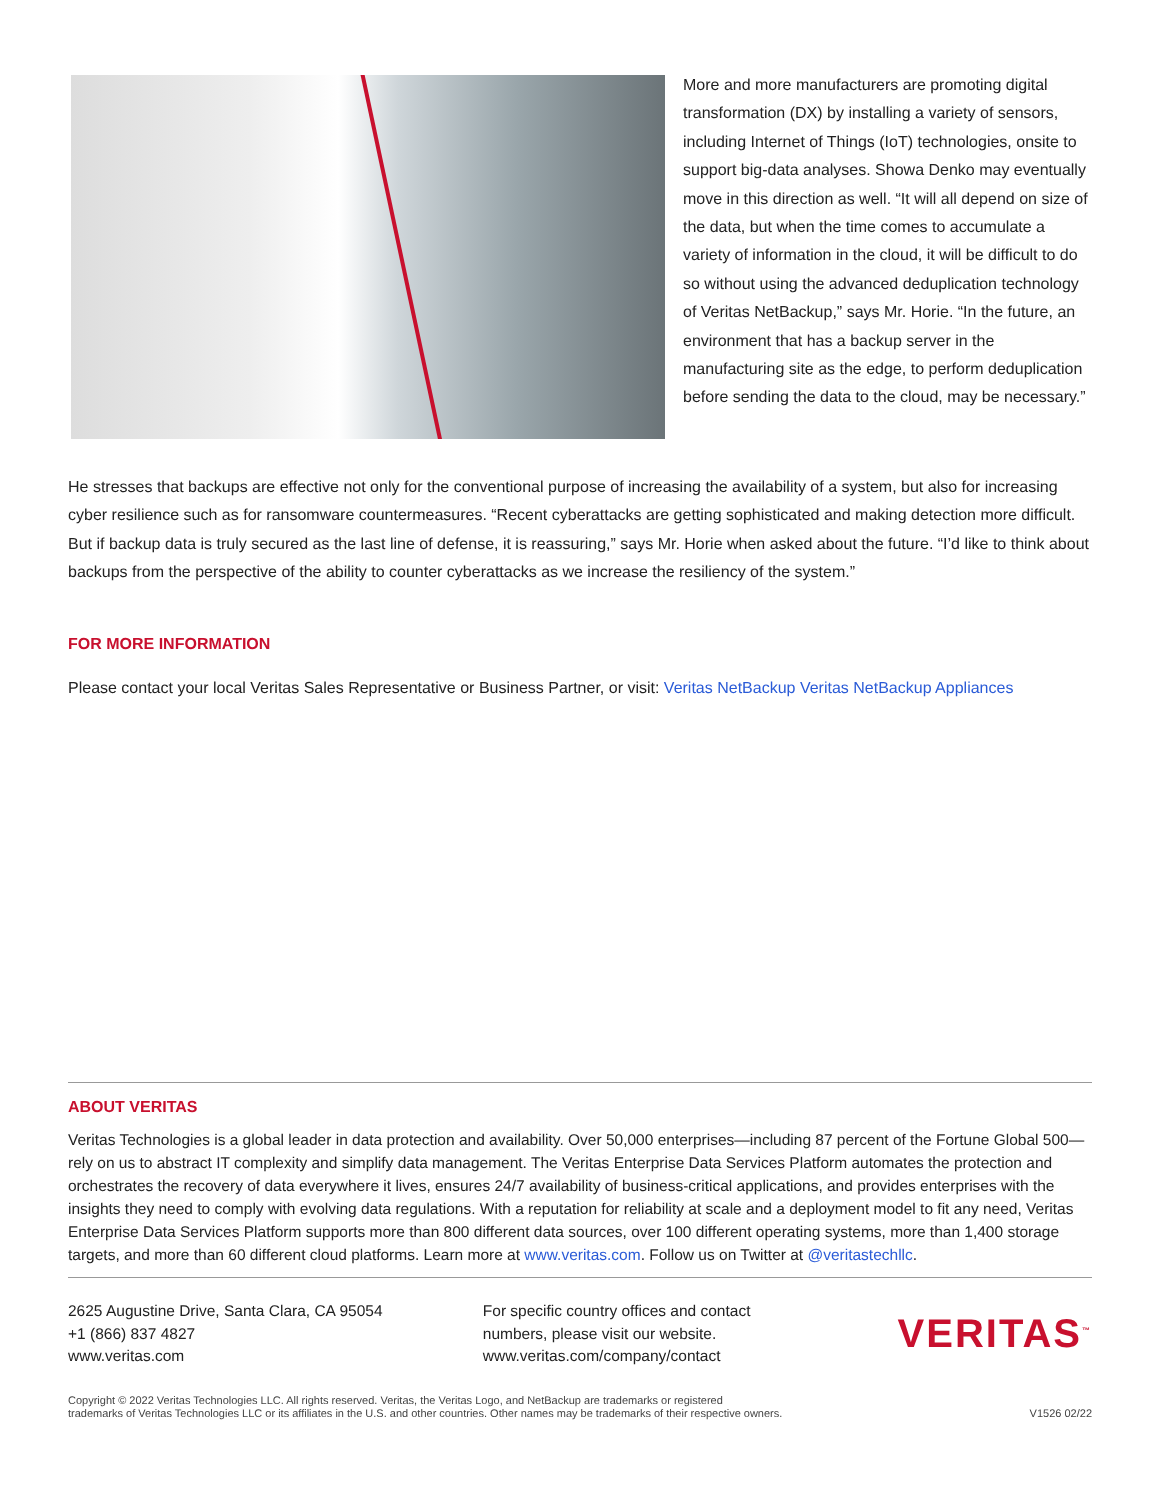More and more manufacturers are promoting digital transformation (DX) by installing a variety of sensors, including Internet of Things (IoT) technologies, onsite to support big-data analyses. Showa Denko may eventually move in this direction as well. “It will all depend on size of the data, but when the time comes to accumulate a variety of information in the cloud, it will be difficult to do so without using the advanced deduplication technology of Veritas NetBackup,” says Mr. Horie. “In the future, an environment that has a backup server in the manufacturing site as the edge, to perform deduplication before sending the data to the cloud, may be necessary.”
He stresses that backups are effective not only for the conventional purpose of increasing the availability of a system, but also for increasing cyber resilience such as for ransomware countermeasures. “Recent cyberattacks are getting sophisticated and making detection more difficult. But if backup data is truly secured as the last line of defense, it is reassuring,” says Mr. Horie when asked about the future. “I’d like to think about backups from the perspective of the ability to counter cyberattacks as we increase the resiliency of the system.”
FOR MORE INFORMATION
Please contact your local Veritas Sales Representative or Business Partner, or visit: Veritas NetBackup Veritas NetBackup Appliances
ABOUT VERITAS
Veritas Technologies is a global leader in data protection and availability. Over 50,000 enterprises—including 87 percent of the Fortune Global 500—rely on us to abstract IT complexity and simplify data management. The Veritas Enterprise Data Services Platform automates the protection and orchestrates the recovery of data everywhere it lives, ensures 24/7 availability of business-critical applications, and provides enterprises with the insights they need to comply with evolving data regulations. With a reputation for reliability at scale and a deployment model to fit any need, Veritas Enterprise Data Services Platform supports more than 800 different data sources, over 100 different operating systems, more than 1,400 storage targets, and more than 60 different cloud platforms. Learn more at www.veritas.com. Follow us on Twitter at @veritastechllc.
2625 Augustine Drive, Santa Clara, CA 95054
+1 (866) 837 4827
www.veritas.com
For specific country offices and contact
numbers, please visit our website.
www.veritas.com/company/contact
VERITAS<sup>™</sup>
Copyright © 2022 Veritas Technologies LLC. All rights reserved. Veritas, the Veritas Logo, and NetBackup are trademarks or registered
trademarks of Veritas Technologies LLC or its affiliates in the U.S. and other countries. Other names may be trademarks of their respective owners. V1526 02/22